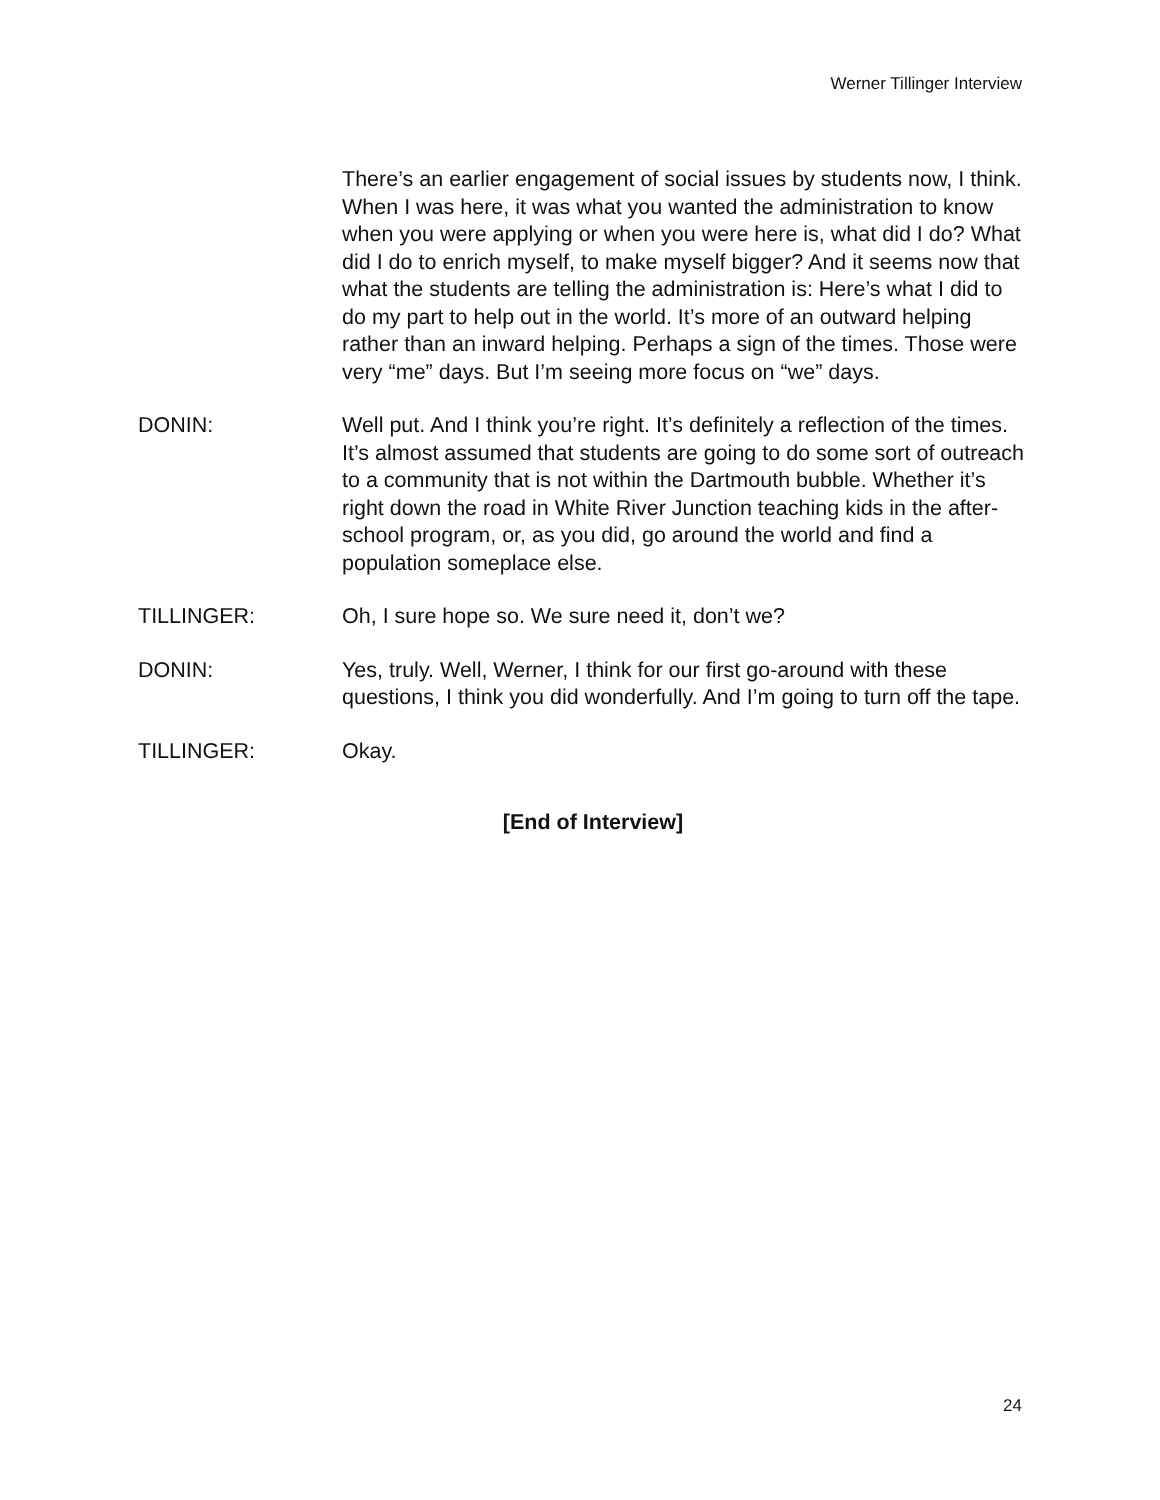Werner Tillinger Interview
There’s an earlier engagement of social issues by students now, I think. When I was here, it was what you wanted the administration to know when you were applying or when you were here is, what did I do? What did I do to enrich myself, to make myself bigger? And it seems now that what the students are telling the administration is: Here’s what I did to do my part to help out in the world. It’s more of an outward helping rather than an inward helping. Perhaps a sign of the times. Those were very “me” days. But I’m seeing more focus on “we” days.
DONIN: Well put. And I think you’re right. It’s definitely a reflection of the times. It’s almost assumed that students are going to do some sort of outreach to a community that is not within the Dartmouth bubble. Whether it’s right down the road in White River Junction teaching kids in the after-school program, or, as you did, go around the world and find a population someplace else.
TILLINGER: Oh, I sure hope so. We sure need it, don’t we?
DONIN: Yes, truly. Well, Werner, I think for our first go-around with these questions, I think you did wonderfully. And I’m going to turn off the tape.
TILLINGER: Okay.
[End of Interview]
24